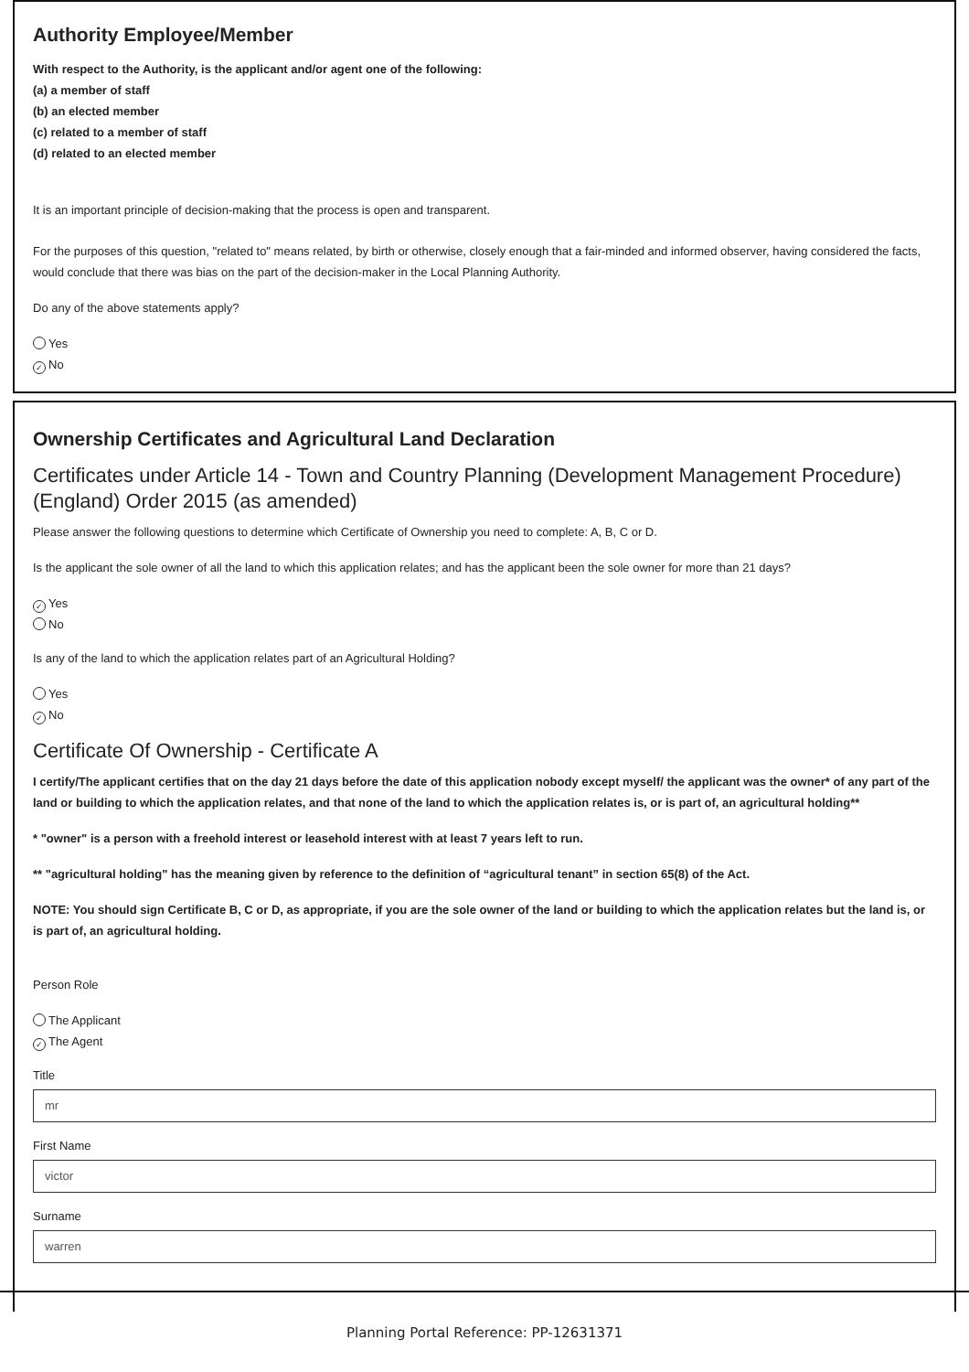Authority Employee/Member
With respect to the Authority, is the applicant and/or agent one of the following:
(a) a member of staff
(b) an elected member
(c) related to a member of staff
(d) related to an elected member
It is an important principle of decision-making that the process is open and transparent.
For the purposes of this question, "related to" means related, by birth or otherwise, closely enough that a fair-minded and informed observer, having considered the facts, would conclude that there was bias on the part of the decision-maker in the Local Planning Authority.
Do any of the above statements apply?
Yes
✓ No
Ownership Certificates and Agricultural Land Declaration
Certificates under Article 14 - Town and Country Planning (Development Management Procedure) (England) Order 2015 (as amended)
Please answer the following questions to determine which Certificate of Ownership you need to complete: A, B, C or D.
Is the applicant the sole owner of all the land to which this application relates; and has the applicant been the sole owner for more than 21 days?
✓ Yes
No
Is any of the land to which the application relates part of an Agricultural Holding?
Yes
✓ No
Certificate Of Ownership - Certificate A
I certify/The applicant certifies that on the day 21 days before the date of this application nobody except myself/ the applicant was the owner* of any part of the land or building to which the application relates, and that none of the land to which the application relates is, or is part of, an agricultural holding**
* "owner" is a person with a freehold interest or leasehold interest with at least 7 years left to run.
** "agricultural holding" has the meaning given by reference to the definition of “agricultural tenant” in section 65(8) of the Act.
NOTE: You should sign Certificate B, C or D, as appropriate, if you are the sole owner of the land or building to which the application relates but the land is, or is part of, an agricultural holding.
Person Role
The Applicant
✓ The Agent
Title
mr
First Name
victor
Surname
warren
Planning Portal Reference: PP-12631371